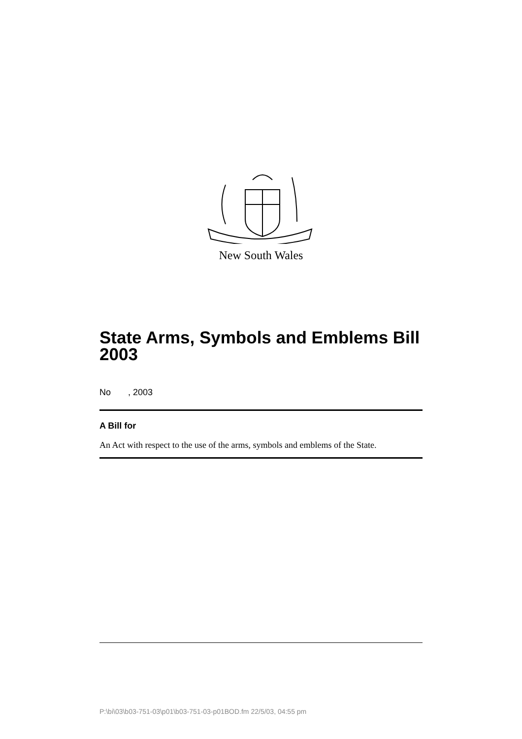New South Wales
State Arms, Symbols and Emblems Bill 2003
No , 2003
A Bill for
An Act with respect to the use of the arms, symbols and emblems of the State.
P:\bi\03\b03-751-03\p01\b03-751-03-p01BOD.fm 22/5/03, 04:55 pm